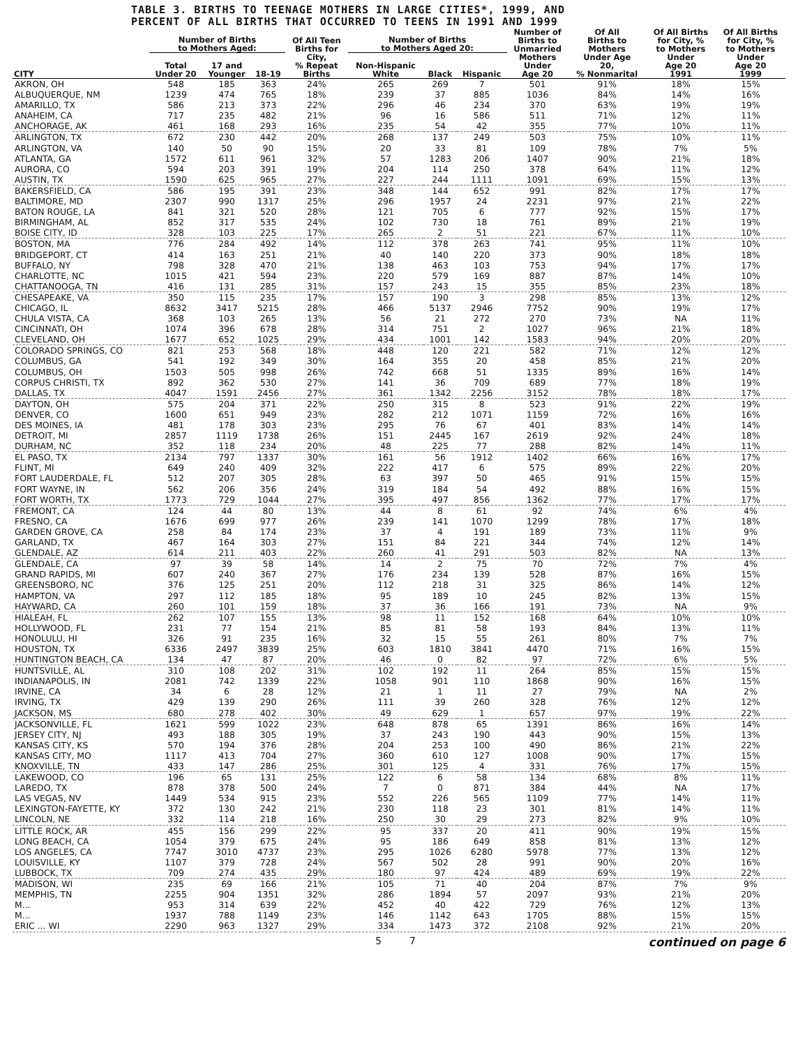TABLE 3. BIRTHS TO TEENAGE MOTHERS IN LARGE CITIES*, 1999, AND
PERCENT OF ALL BIRTHS THAT OCCURRED TO TEENS IN 1991 AND 1999
| CITY | Number of Births to Mothers Aged: | | | Of All Teen Births for City, % Repeat Births | Number of Births to Mothers Aged 20: | | | Number of Births to Unmarried Mothers Under Age 20 | Of All Births to Mothers Under Age 20, % Nonmarital | Of All Births for City, % to Mothers Under Age 20 1991 | Of All Births for City, % to Mothers Under Age 20 1999 |
| --- | --- | --- | --- | --- | --- | --- | --- | --- | --- | --- | --- |
| | Total Under 20 | 17 and Younger | 18-19 | | Non-Hispanic White | Black | Hispanic | | | | |
| AKRON, OH | 548 | 185 | 363 | 24% | 265 | 269 | 7 | 501 | 91% | 18% | 15% |
| ALBUQUERQUE, NM | 1239 | 474 | 765 | 18% | 239 | 37 | 885 | 1036 | 84% | 14% | 16% |
| AMARILLO, TX | 586 | 213 | 373 | 22% | 296 | 46 | 234 | 370 | 63% | 19% | 19% |
| ANAHEIM, CA | 717 | 235 | 482 | 21% | 96 | 16 | 586 | 511 | 71% | 12% | 11% |
| ANCHORAGE, AK | 461 | 168 | 293 | 16% | 235 | 54 | 42 | 355 | 77% | 10% | 11% |
| ARLINGTON, TX | 672 | 230 | 442 | 20% | 268 | 137 | 249 | 503 | 75% | 10% | 11% |
| ARLINGTON, VA | 140 | 50 | 90 | 15% | 20 | 33 | 81 | 109 | 78% | 7% | 5% |
| ATLANTA, GA | 1572 | 611 | 961 | 32% | 57 | 1283 | 206 | 1407 | 90% | 21% | 18% |
| AURORA, CO | 594 | 203 | 391 | 19% | 204 | 114 | 250 | 378 | 64% | 11% | 12% |
| AUSTIN, TX | 1590 | 625 | 965 | 27% | 227 | 244 | 1111 | 1091 | 69% | 15% | 13% |
| BAKERSFIELD, CA | 586 | 195 | 391 | 23% | 348 | 144 | 652 | 991 | 82% | 17% | 17% |
| BALTIMORE, MD | 2307 | 990 | 1317 | 25% | 296 | 1957 | 24 | 2231 | 97% | 21% | 22% |
| BATON ROUGE, LA | 841 | 321 | 520 | 28% | 121 | 705 | 6 | 777 | 92% | 15% | 17% |
| BIRMINGHAM, AL | 852 | 317 | 535 | 24% | 102 | 730 | 18 | 761 | 89% | 21% | 19% |
| BOISE CITY, ID | 328 | 103 | 225 | 17% | 265 | 2 | 51 | 221 | 67% | 11% | 10% |
| BOSTON, MA | 776 | 284 | 492 | 14% | 112 | 378 | 263 | 741 | 95% | 11% | 10% |
| BRIDGEPORT, CT | 414 | 163 | 251 | 21% | 40 | 140 | 220 | 373 | 90% | 18% | 18% |
| BUFFALO, NY | 798 | 328 | 470 | 21% | 138 | 463 | 103 | 753 | 94% | 17% | 17% |
| CHARLOTTE, NC | 1015 | 421 | 594 | 23% | 220 | 579 | 169 | 887 | 87% | 14% | 10% |
| CHATTANOOGA, TN | 416 | 131 | 285 | 31% | 157 | 243 | 15 | 355 | 85% | 23% | 18% |
| CHESAPEAKE, VA | 350 | 115 | 235 | 17% | 157 | 190 | 3 | 298 | 85% | 13% | 12% |
| CHICAGO, IL | 8632 | 3417 | 5215 | 28% | 466 | 5137 | 2946 | 7752 | 90% | 19% | 17% |
| CHULA VISTA, CA | 368 | 103 | 265 | 13% | 56 | 21 | 272 | 270 | 73% | NA | 11% |
| CINCINNATI, OH | 1074 | 396 | 678 | 28% | 314 | 751 | 2 | 1027 | 96% | 21% | 18% |
| CLEVELAND, OH | 1677 | 652 | 1025 | 29% | 434 | 1001 | 142 | 1583 | 94% | 20% | 20% |
| COLORADO SPRINGS, CO | 821 | 253 | 568 | 18% | 448 | 120 | 221 | 582 | 71% | 12% | 12% |
| COLUMBUS, GA | 541 | 192 | 349 | 30% | 164 | 355 | 20 | 458 | 85% | 21% | 20% |
| COLUMBUS, OH | 1503 | 505 | 998 | 26% | 742 | 668 | 51 | 1335 | 89% | 16% | 14% |
| CORPUS CHRISTI, TX | 892 | 362 | 530 | 27% | 141 | 36 | 709 | 689 | 77% | 18% | 19% |
| DALLAS, TX | 4047 | 1591 | 2456 | 27% | 361 | 1342 | 2256 | 3152 | 78% | 18% | 17% |
| DAYTON, OH | 575 | 204 | 371 | 22% | 250 | 315 | 8 | 523 | 91% | 22% | 19% |
| DENVER, CO | 1600 | 651 | 949 | 23% | 282 | 212 | 1071 | 1159 | 72% | 16% | 16% |
| DES MOINES, IA | 481 | 178 | 303 | 23% | 295 | 76 | 67 | 401 | 83% | 14% | 14% |
| DETROIT, MI | 2857 | 1119 | 1738 | 26% | 151 | 2445 | 167 | 2619 | 92% | 24% | 18% |
| DURHAM, NC | 352 | 118 | 234 | 20% | 48 | 225 | 77 | 288 | 82% | 14% | 11% |
| EL PASO, TX | 2134 | 797 | 1337 | 30% | 161 | 56 | 1912 | 1402 | 66% | 16% | 17% |
| FLINT, MI | 649 | 240 | 409 | 32% | 222 | 417 | 6 | 575 | 89% | 22% | 20% |
| FORT LAUDERDALE, FL | 512 | 207 | 305 | 28% | 63 | 397 | 50 | 465 | 91% | 15% | 15% |
| FORT WAYNE, IN | 562 | 206 | 356 | 24% | 319 | 184 | 54 | 492 | 88% | 16% | 15% |
| FORT WORTH, TX | 1773 | 729 | 1044 | 27% | 395 | 497 | 856 | 1362 | 77% | 17% | 17% |
| FREMONT, CA | 124 | 44 | 80 | 13% | 44 | 8 | 61 | 92 | 74% | 6% | 4% |
| FRESNO, CA | 1676 | 699 | 977 | 26% | 239 | 141 | 1070 | 1299 | 78% | 17% | 18% |
| GARDEN GROVE, CA | 258 | 84 | 174 | 23% | 37 | 4 | 191 | 189 | 73% | 11% | 9% |
| GARLAND, TX | 467 | 164 | 303 | 27% | 151 | 84 | 221 | 344 | 74% | 12% | 14% |
| GLENDALE, AZ | 614 | 211 | 403 | 22% | 260 | 41 | 291 | 503 | 82% | NA | 13% |
| GLENDALE, CA | 97 | 39 | 58 | 14% | 14 | 2 | 75 | 70 | 72% | 7% | 4% |
| GRAND RAPIDS, MI | 607 | 240 | 367 | 27% | 176 | 234 | 139 | 528 | 87% | 16% | 15% |
| GREENSBORO, NC | 376 | 125 | 251 | 20% | 112 | 218 | 31 | 325 | 86% | 14% | 12% |
| HAMPTON, VA | 297 | 112 | 185 | 18% | 95 | 189 | 10 | 245 | 82% | 13% | 15% |
| HAYWARD, CA | 260 | 101 | 159 | 18% | 37 | 36 | 166 | 191 | 73% | NA | 9% |
| HIALEAH, FL | 262 | 107 | 155 | 13% | 98 | 11 | 152 | 168 | 64% | 10% | 10% |
| HOLLYWOOD, FL | 231 | 77 | 154 | 21% | 85 | 81 | 58 | 193 | 84% | 13% | 11% |
| HONOLULU, HI | 326 | 91 | 235 | 16% | 32 | 15 | 55 | 261 | 80% | 7% | 7% |
| HOUSTON, TX | 6336 | 2497 | 3839 | 25% | 603 | 1810 | 3841 | 4470 | 71% | 16% | 15% |
| HUNTINGTON BEACH, CA | 134 | 47 | 87 | 20% | 46 | 0 | 82 | 97 | 72% | 6% | 5% |
| HUNTSVILLE, AL | 310 | 108 | 202 | 31% | 102 | 192 | 11 | 264 | 85% | 15% | 15% |
| INDIANAPOLIS, IN | 2081 | 742 | 1339 | 22% | 1058 | 901 | 110 | 1868 | 90% | 16% | 15% |
| IRVINE, CA | 34 | 6 | 28 | 12% | 21 | 1 | 11 | 27 | 79% | NA | 2% |
| IRVING, TX | 429 | 139 | 290 | 26% | 111 | 39 | 260 | 328 | 76% | 12% | 12% |
| JACKSON, MS | 680 | 278 | 402 | 30% | 49 | 629 | 1 | 657 | 97% | 19% | 22% |
| JACKSONVILLE, FL | 1621 | 599 | 1022 | 23% | 648 | 878 | 65 | 1391 | 86% | 16% | 14% |
| JERSEY CITY, NJ | 493 | 188 | 305 | 19% | 37 | 243 | 190 | 443 | 90% | 15% | 13% |
| KANSAS CITY, KS | 570 | 194 | 376 | 28% | 204 | 253 | 100 | 490 | 86% | 21% | 22% |
| KANSAS CITY, MO | 1117 | 413 | 704 | 27% | 360 | 610 | 127 | 1008 | 90% | 17% | 15% |
| KNOXVILLE, TN | 433 | 147 | 286 | 25% | 301 | 125 | 4 | 331 | 76% | 17% | 15% |
| LAKEWOOD, CO | 196 | 65 | 131 | 25% | 122 | 6 | 58 | 134 | 68% | 8% | 11% |
| LAREDO, TX | 878 | 378 | 500 | 24% | 7 | 0 | 871 | 384 | 44% | NA | 17% |
| LAS VEGAS, NV | 1449 | 534 | 915 | 23% | 552 | 226 | 565 | 1109 | 77% | 14% | 11% |
| LEXINGTON-FAYETTE, KY | 372 | 130 | 242 | 21% | 230 | 118 | 23 | 301 | 81% | 14% | 11% |
| LINCOLN, NE | 332 | 114 | 218 | 16% | 250 | 30 | 29 | 273 | 82% | 9% | 10% |
| LITTLE ROCK, AR | 455 | 156 | 299 | 22% | 95 | 337 | 20 | 411 | 90% | 19% | 15% |
| LONG BEACH, CA | 1054 | 379 | 675 | 24% | 95 | 186 | 649 | 858 | 81% | 13% | 12% |
| LOS ANGELES, CA | 7747 | 3010 | 4737 | 23% | 295 | 1026 | 6280 | 5978 | 77% | 13% | 12% |
| LOUISVILLE, KY | 1107 | 379 | 728 | 24% | 567 | 502 | 28 | 991 | 90% | 20% | 16% |
| LUBBOCK, TX | 709 | 274 | 435 | 29% | 180 | 97 | 424 | 489 | 69% | 19% | 22% |
| MADISON, WI | 235 | 69 | 166 | 21% | 105 | 71 | 40 | 204 | 87% | 7% | 9% |
| MEMPHIS, TN | 2255 | 904 | 1351 | 32% | 286 | 1894 | 57 | 2097 | 93% | 21% | 20% |
| M... | 953 | 314 | 639 | 22% | 452 | 40 | 422 | 729 | 76% | 12% | 13% |
| M... | 1937 | 788 | 1149 | 23% | 146 | 1142 | 643 | 1705 | 88% | 15% | 15% |
| ERIC ... WI | 2290 | 963 | 1327 | 29% | 334 | 1473 | 372 | 2108 | 92% | 21% | 20% |
5 7 continued on page 6